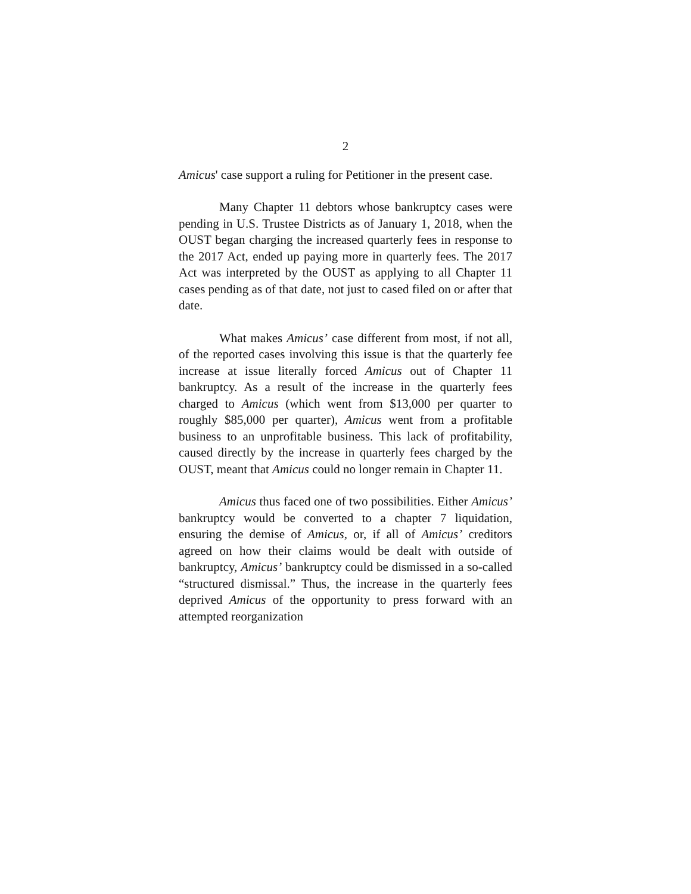2
Amicus' case support a ruling for Petitioner in the present case.
Many Chapter 11 debtors whose bankruptcy cases were pending in U.S. Trustee Districts as of January 1, 2018, when the OUST began charging the increased quarterly fees in response to the 2017 Act, ended up paying more in quarterly fees. The 2017 Act was interpreted by the OUST as applying to all Chapter 11 cases pending as of that date, not just to cased filed on or after that date.
What makes Amicus’ case different from most, if not all, of the reported cases involving this issue is that the quarterly fee increase at issue literally forced Amicus out of Chapter 11 bankruptcy. As a result of the increase in the quarterly fees charged to Amicus (which went from $13,000 per quarter to roughly $85,000 per quarter), Amicus went from a profitable business to an unprofitable business. This lack of profitability, caused directly by the increase in quarterly fees charged by the OUST, meant that Amicus could no longer remain in Chapter 11.
Amicus thus faced one of two possibilities. Either Amicus’ bankruptcy would be converted to a chapter 7 liquidation, ensuring the demise of Amicus, or, if all of Amicus’ creditors agreed on how their claims would be dealt with outside of bankruptcy, Amicus’ bankruptcy could be dismissed in a so-called “structured dismissal.” Thus, the increase in the quarterly fees deprived Amicus of the opportunity to press forward with an attempted reorganization